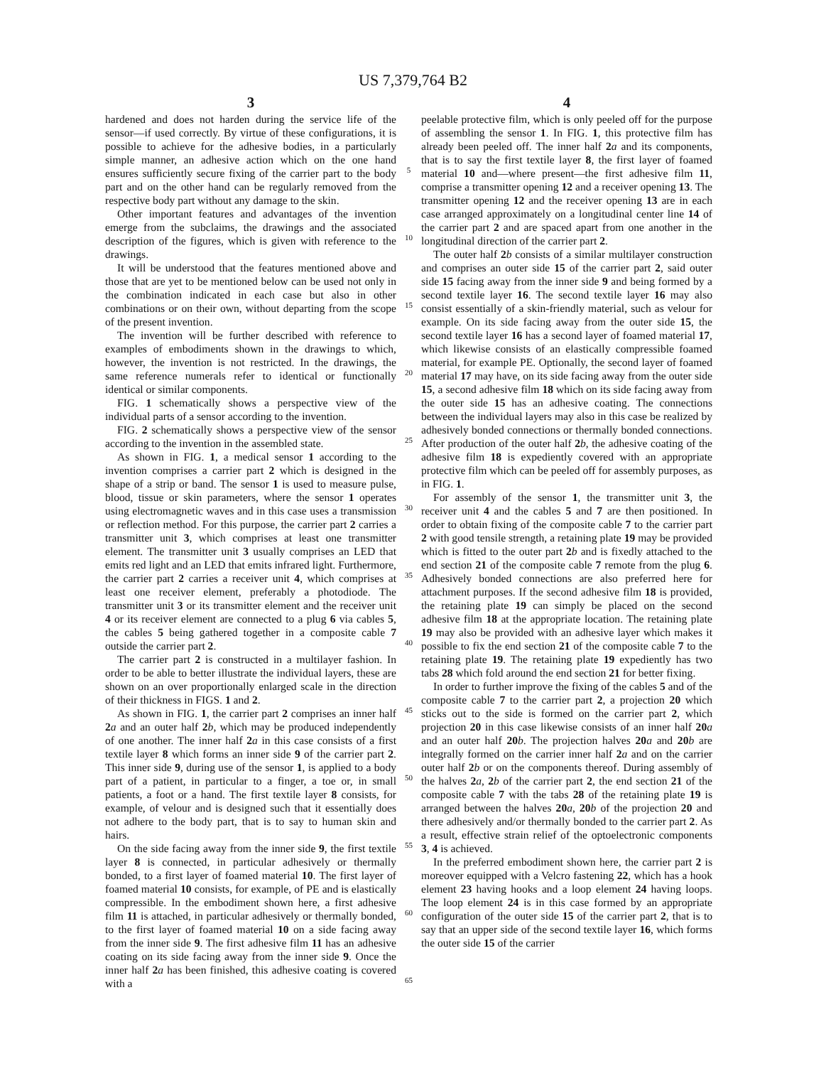US 7,379,764 B2
3
hardened and does not harden during the service life of the sensor—if used correctly. By virtue of these configurations, it is possible to achieve for the adhesive bodies, in a particularly simple manner, an adhesive action which on the one hand ensures sufficiently secure fixing of the carrier part to the body part and on the other hand can be regularly removed from the respective body part without any damage to the skin.
Other important features and advantages of the invention emerge from the subclaims, the drawings and the associated description of the figures, which is given with reference to the drawings.
It will be understood that the features mentioned above and those that are yet to be mentioned below can be used not only in the combination indicated in each case but also in other combinations or on their own, without departing from the scope of the present invention.
The invention will be further described with reference to examples of embodiments shown in the drawings to which, however, the invention is not restricted. In the drawings, the same reference numerals refer to identical or functionally identical or similar components.
FIG. 1 schematically shows a perspective view of the individual parts of a sensor according to the invention.
FIG. 2 schematically shows a perspective view of the sensor according to the invention in the assembled state.
As shown in FIG. 1, a medical sensor 1 according to the invention comprises a carrier part 2 which is designed in the shape of a strip or band. The sensor 1 is used to measure pulse, blood, tissue or skin parameters, where the sensor 1 operates using electromagnetic waves and in this case uses a transmission or reflection method. For this purpose, the carrier part 2 carries a transmitter unit 3, which comprises at least one transmitter element. The transmitter unit 3 usually comprises an LED that emits red light and an LED that emits infrared light. Furthermore, the carrier part 2 carries a receiver unit 4, which comprises at least one receiver element, preferably a photodiode. The transmitter unit 3 or its transmitter element and the receiver unit 4 or its receiver element are connected to a plug 6 via cables 5, the cables 5 being gathered together in a composite cable 7 outside the carrier part 2.
The carrier part 2 is constructed in a multilayer fashion. In order to be able to better illustrate the individual layers, these are shown on an over proportionally enlarged scale in the direction of their thickness in FIGS. 1 and 2.
As shown in FIG. 1, the carrier part 2 comprises an inner half 2 a and an outer half 2 b, which may be produced independently of one another. The inner half 2 a in this case consists of a first textile layer 8 which forms an inner side 9 of the carrier part 2. This inner side 9, during use of the sensor 1, is applied to a body part of a patient, in particular to a finger, a toe or, in small patients, a foot or a hand. The first textile layer 8 consists, for example, of velour and is designed such that it essentially does not adhere to the body part, that is to say to human skin and hairs.
On the side facing away from the inner side 9, the first textile layer 8 is connected, in particular adhesively or thermally bonded, to a first layer of foamed material 10. The first layer of foamed material 10 consists, for example, of PE and is elastically compressible. In the embodiment shown here, a first adhesive film 11 is attached, in particular adhesively or thermally bonded, to the first layer of foamed material 10 on a side facing away from the inner side 9. The first adhesive film 11 has an adhesive coating on its side facing away from the inner side 9. Once the inner half 2 a has been finished, this adhesive coating is covered with a
5
10
15
20
25
30
35
40
45
50
55
60
65
4
peelable protective film, which is only peeled off for the purpose of assembling the sensor 1. In FIG. 1, this protective film has already been peeled off. The inner half 2 a and its components, that is to say the first textile layer 8, the first layer of foamed material 10 and—where present—the first adhesive film 11, comprise a transmitter opening 12 and a receiver opening 13. The transmitter opening 12 and the receiver opening 13 are in each case arranged approximately on a longitudinal center line 14 of the carrier part 2 and are spaced apart from one another in the longitudinal direction of the carrier part 2.
The outer half 2 b consists of a similar multilayer construction and comprises an outer side 15 of the carrier part 2, said outer side 15 facing away from the inner side 9 and being formed by a second textile layer 16. The second textile layer 16 may also consist essentially of a skin-friendly material, such as velour for example. On its side facing away from the outer side 15, the second textile layer 16 has a second layer of foamed material 17, which likewise consists of an elastically compressible foamed material, for example PE. Optionally, the second layer of foamed material 17 may have, on its side facing away from the outer side 15, a second adhesive film 18 which on its side facing away from the outer side 15 has an adhesive coating. The connections between the individual layers may also in this case be realized by adhesively bonded connections or thermally bonded connections. After production of the outer half 2 b, the adhesive coating of the adhesive film 18 is expediently covered with an appropriate protective film which can be peeled off for assembly purposes, as in FIG. 1.
For assembly of the sensor 1, the transmitter unit 3, the receiver unit 4 and the cables 5 and 7 are then positioned. In order to obtain fixing of the composite cable 7 to the carrier part 2 with good tensile strength, a retaining plate 19 may be provided which is fitted to the outer part 2 b and is fixedly attached to the end section 21 of the composite cable 7 remote from the plug 6. Adhesively bonded connections are also preferred here for attachment purposes. If the second adhesive film 18 is provided, the retaining plate 19 can simply be placed on the second adhesive film 18 at the appropriate location. The retaining plate 19 may also be provided with an adhesive layer which makes it possible to fix the end section 21 of the composite cable 7 to the retaining plate 19. The retaining plate 19 expediently has two tabs 28 which fold around the end section 21 for better fixing.
In order to further improve the fixing of the cables 5 and of the composite cable 7 to the carrier part 2, a projection 20 which sticks out to the side is formed on the carrier part 2, which projection 20 in this case likewise consists of an inner half 20 a and an outer half 20 b. The projection halves 20 a and 20 b are integrally formed on the carrier inner half 2 a and on the carrier outer half 2 b or on the components thereof. During assembly of the halves 2 a, 2 b of the carrier part 2, the end section 21 of the composite cable 7 with the tabs 28 of the retaining plate 19 is arranged between the halves 20 a, 20 b of the projection 20 and there adhesively and/or thermally bonded to the carrier part 2. As a result, effective strain relief of the optoelectronic components 3, 4 is achieved.
In the preferred embodiment shown here, the carrier part 2 is moreover equipped with a Velcro fastening 22, which has a hook element 23 having hooks and a loop element 24 having loops. The loop element 24 is in this case formed by an appropriate configuration of the outer side 15 of the carrier part 2, that is to say that an upper side of the second textile layer 16, which forms the outer side 15 of the carrier